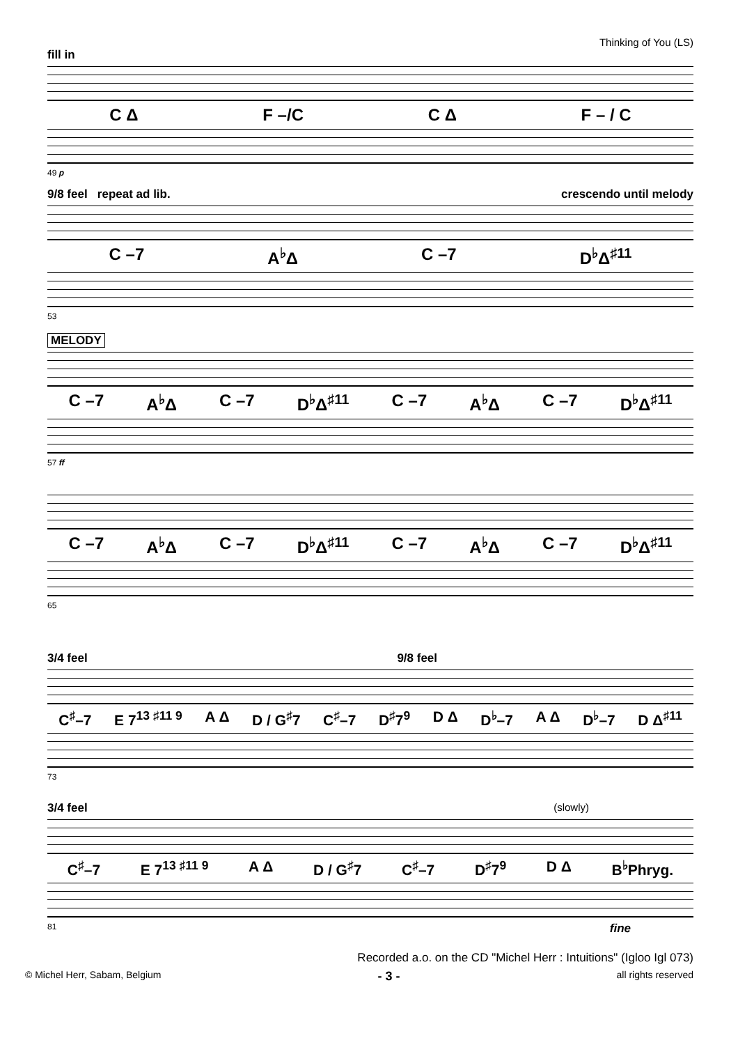Thinking of You (LS)
fill in
C Δ F –/C C Δ F – / C
49 p
9/8 feel repeat ad lib. crescendo until melody
C –7 A<sup>♭</sup>Δ C –7 D<sup>♭</sup>Δ<sup>♯11</sup>
53
MELODY
C –7 A<sup>♭</sup>Δ C –7 D<sup>♭</sup>Δ<sup>♯11</sup> C –7 A<sup>♭</sup>Δ C –7 D<sup>♭</sup>Δ<sup>♯11</sup>
57 ff
C –7 A<sup>♭</sup>Δ C –7 D<sup>♭</sup>Δ<sup>♯11</sup> C –7 A<sup>♭</sup>Δ C –7 D<sup>♭</sup>Δ<sup>♯11</sup>
65
3/4 feel 9/8 feel
C<sup>♯</sup>–7 E 7<sup>13 ♯11 9</sup> A Δ D / G<sup>♯</sup>7 C<sup>♯</sup>–7 D<sup>♯</sup>7<sup>9</sup> D Δ D<sup>♭</sup>–7 A Δ D<sup>♭</sup>–7 D Δ<sup>♯11</sup>
73
3/4 feel (slowly)
C<sup>♯</sup>–7 E 7<sup>13 ♯11 9</sup> A Δ D / G<sup>♯</sup>7 C<sup>♯</sup>–7 D<sup>♯</sup>7<sup>9</sup> D Δ B<sup>♭</sup>Phryg.
81 fine
Recorded a.o. on the CD "Michel Herr : Intuitions" (Igloo Igl 073)
© Michel Herr, Sabam, Belgium - 3 - all rights reserved